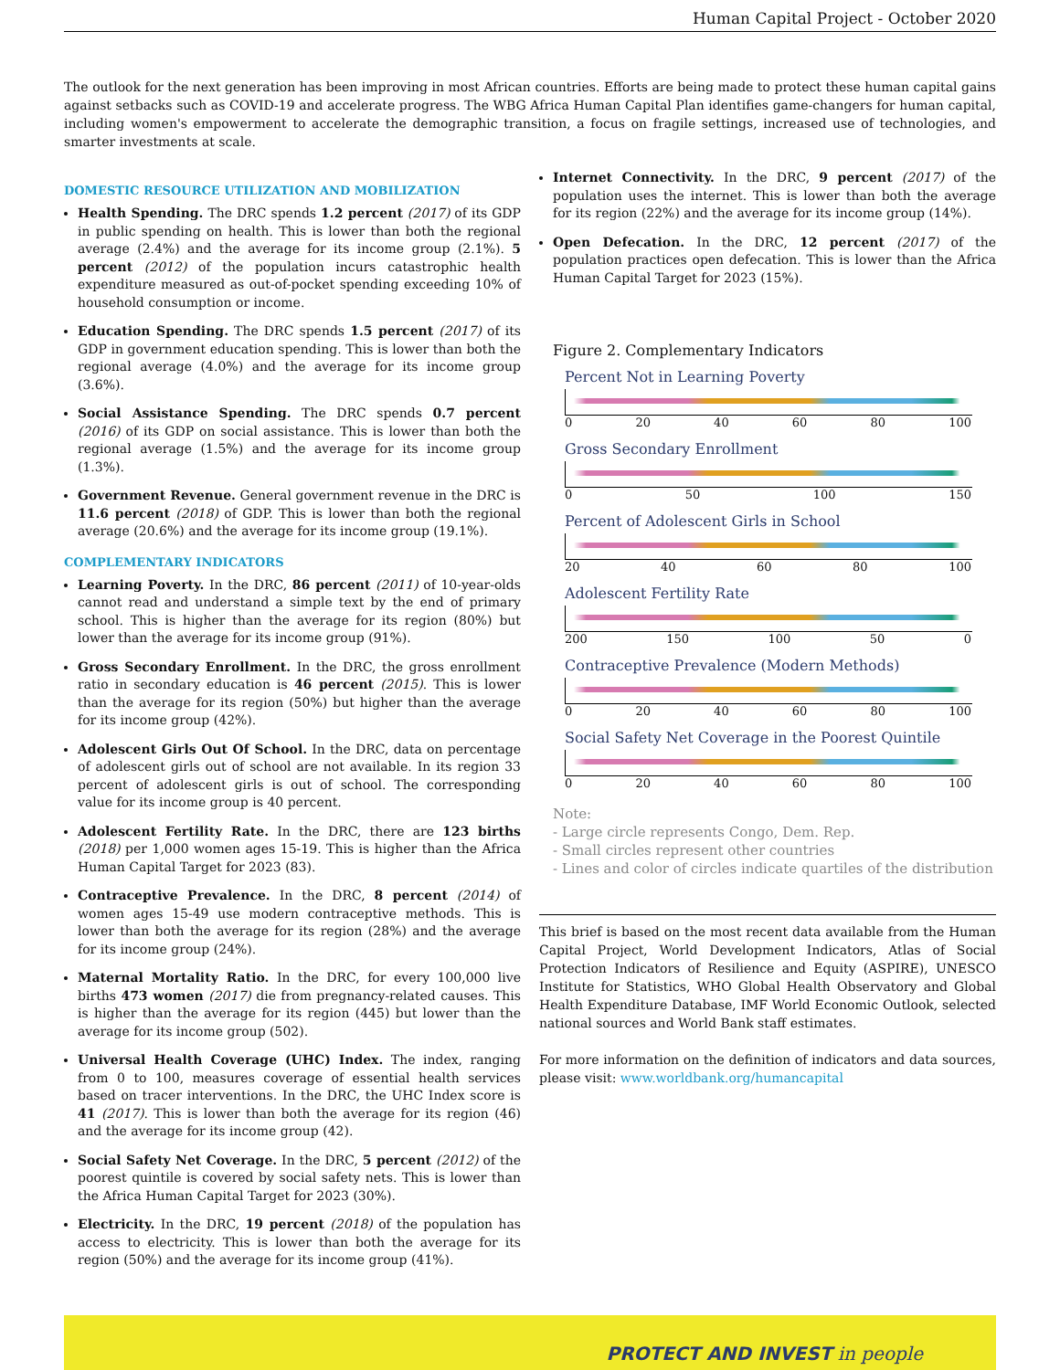Human Capital Project - October 2020
The outlook for the next generation has been improving in most African countries. Efforts are being made to protect these human capital gains against setbacks such as COVID-19 and accelerate progress. The WBG Africa Human Capital Plan identifies game-changers for human capital, including women's empowerment to accelerate the demographic transition, a focus on fragile settings, increased use of technologies, and smarter investments at scale.
DOMESTIC RESOURCE UTILIZATION AND MOBILIZATION
Health Spending. The DRC spends 1.2 percent (2017) of its GDP in public spending on health. This is lower than both the regional average (2.4%) and the average for its income group (2.1%). 5 percent (2012) of the population incurs catastrophic health expenditure measured as out-of-pocket spending exceeding 10% of household consumption or income.
Education Spending. The DRC spends 1.5 percent (2017) of its GDP in government education spending. This is lower than both the regional average (4.0%) and the average for its income group (3.6%).
Social Assistance Spending. The DRC spends 0.7 percent (2016) of its GDP on social assistance. This is lower than both the regional average (1.5%) and the average for its income group (1.3%).
Government Revenue. General government revenue in the DRC is 11.6 percent (2018) of GDP. This is lower than both the regional average (20.6%) and the average for its income group (19.1%).
COMPLEMENTARY INDICATORS
Learning Poverty. In the DRC, 86 percent (2011) of 10-year-olds cannot read and understand a simple text by the end of primary school. This is higher than the average for its region (80%) but lower than the average for its income group (91%).
Gross Secondary Enrollment. In the DRC, the gross enrollment ratio in secondary education is 46 percent (2015). This is lower than the average for its region (50%) but higher than the average for its income group (42%).
Adolescent Girls Out Of School. In the DRC, data on percentage of adolescent girls out of school are not available. In its region 33 percent of adolescent girls is out of school. The corresponding value for its income group is 40 percent.
Adolescent Fertility Rate. In the DRC, there are 123 births (2018) per 1,000 women ages 15-19. This is higher than the Africa Human Capital Target for 2023 (83).
Contraceptive Prevalence. In the DRC, 8 percent (2014) of women ages 15-49 use modern contraceptive methods. This is lower than both the average for its region (28%) and the average for its income group (24%).
Maternal Mortality Ratio. In the DRC, for every 100,000 live births 473 women (2017) die from pregnancy-related causes. This is higher than the average for its region (445) but lower than the average for its income group (502).
Universal Health Coverage (UHC) Index. The index, ranging from 0 to 100, measures coverage of essential health services based on tracer interventions. In the DRC, the UHC Index score is 41 (2017). This is lower than both the average for its region (46) and the average for its income group (42).
Social Safety Net Coverage. In the DRC, 5 percent (2012) of the poorest quintile is covered by social safety nets. This is lower than the Africa Human Capital Target for 2023 (30%).
Electricity. In the DRC, 19 percent (2018) of the population has access to electricity. This is lower than both the average for its region (50%) and the average for its income group (41%).
Internet Connectivity. In the DRC, 9 percent (2017) of the population uses the internet. This is lower than both the average for its region (22%) and the average for its income group (14%).
Open Defecation. In the DRC, 12 percent (2017) of the population practices open defecation. This is lower than the Africa Human Capital Target for 2023 (15%).
Figure 2. Complementary Indicators
Percent Not in Learning Poverty
0 20 40 60 80 100
Gross Secondary Enrollment
0 50 100 150
Percent of Adolescent Girls in School
20 40 60 80 100
Adolescent Fertility Rate
200 150 100 50 0
Contraceptive Prevalence (Modern Methods)
0 20 40 60 80 100
Social Safety Net Coverage in the Poorest Quintile
0 20 40 60 80 100
Note:
- Large circle represents Congo, Dem. Rep.
- Small circles represent other countries
- Lines and color of circles indicate quartiles of the distribution
This brief is based on the most recent data available from the Human Capital Project, World Development Indicators, Atlas of Social Protection Indicators of Resilience and Equity (ASPIRE), UNESCO Institute for Statistics, WHO Global Health Observatory and Global Health Expenditure Database, IMF World Economic Outlook, selected national sources and World Bank staff estimates.
For more information on the definition of indicators and data sources, please visit: www.worldbank.org/humancapital
PROTECT AND INVEST in people